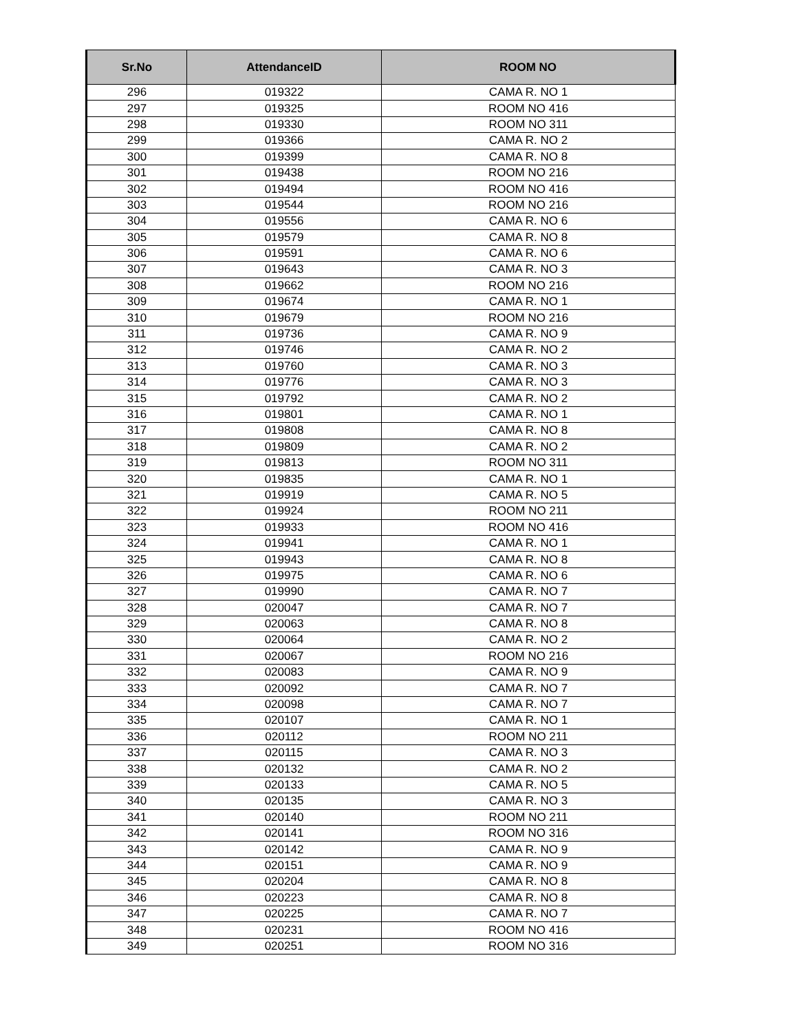| Sr.No | AttendanceID | ROOM NO |
| --- | --- | --- |
| 296 | 019322 | CAMA R. NO 1 |
| 297 | 019325 | ROOM NO 416 |
| 298 | 019330 | ROOM NO 311 |
| 299 | 019366 | CAMA R. NO 2 |
| 300 | 019399 | CAMA R. NO 8 |
| 301 | 019438 | ROOM NO 216 |
| 302 | 019494 | ROOM NO 416 |
| 303 | 019544 | ROOM NO 216 |
| 304 | 019556 | CAMA R. NO 6 |
| 305 | 019579 | CAMA R. NO 8 |
| 306 | 019591 | CAMA R. NO 6 |
| 307 | 019643 | CAMA R. NO 3 |
| 308 | 019662 | ROOM NO 216 |
| 309 | 019674 | CAMA R. NO 1 |
| 310 | 019679 | ROOM NO 216 |
| 311 | 019736 | CAMA R. NO 9 |
| 312 | 019746 | CAMA R. NO 2 |
| 313 | 019760 | CAMA R. NO 3 |
| 314 | 019776 | CAMA R. NO 3 |
| 315 | 019792 | CAMA R. NO 2 |
| 316 | 019801 | CAMA R. NO 1 |
| 317 | 019808 | CAMA R. NO 8 |
| 318 | 019809 | CAMA R. NO 2 |
| 319 | 019813 | ROOM NO 311 |
| 320 | 019835 | CAMA R. NO 1 |
| 321 | 019919 | CAMA R. NO 5 |
| 322 | 019924 | ROOM NO 211 |
| 323 | 019933 | ROOM NO 416 |
| 324 | 019941 | CAMA R. NO 1 |
| 325 | 019943 | CAMA R. NO 8 |
| 326 | 019975 | CAMA R. NO 6 |
| 327 | 019990 | CAMA R. NO 7 |
| 328 | 020047 | CAMA R. NO 7 |
| 329 | 020063 | CAMA R. NO 8 |
| 330 | 020064 | CAMA R. NO 2 |
| 331 | 020067 | ROOM NO 216 |
| 332 | 020083 | CAMA R. NO 9 |
| 333 | 020092 | CAMA R. NO 7 |
| 334 | 020098 | CAMA R. NO 7 |
| 335 | 020107 | CAMA R. NO 1 |
| 336 | 020112 | ROOM NO 211 |
| 337 | 020115 | CAMA R. NO 3 |
| 338 | 020132 | CAMA R. NO 2 |
| 339 | 020133 | CAMA R. NO 5 |
| 340 | 020135 | CAMA R. NO 3 |
| 341 | 020140 | ROOM NO 211 |
| 342 | 020141 | ROOM NO 316 |
| 343 | 020142 | CAMA R. NO 9 |
| 344 | 020151 | CAMA R. NO 9 |
| 345 | 020204 | CAMA R. NO 8 |
| 346 | 020223 | CAMA R. NO 8 |
| 347 | 020225 | CAMA R. NO 7 |
| 348 | 020231 | ROOM NO 416 |
| 349 | 020251 | ROOM NO 316 |